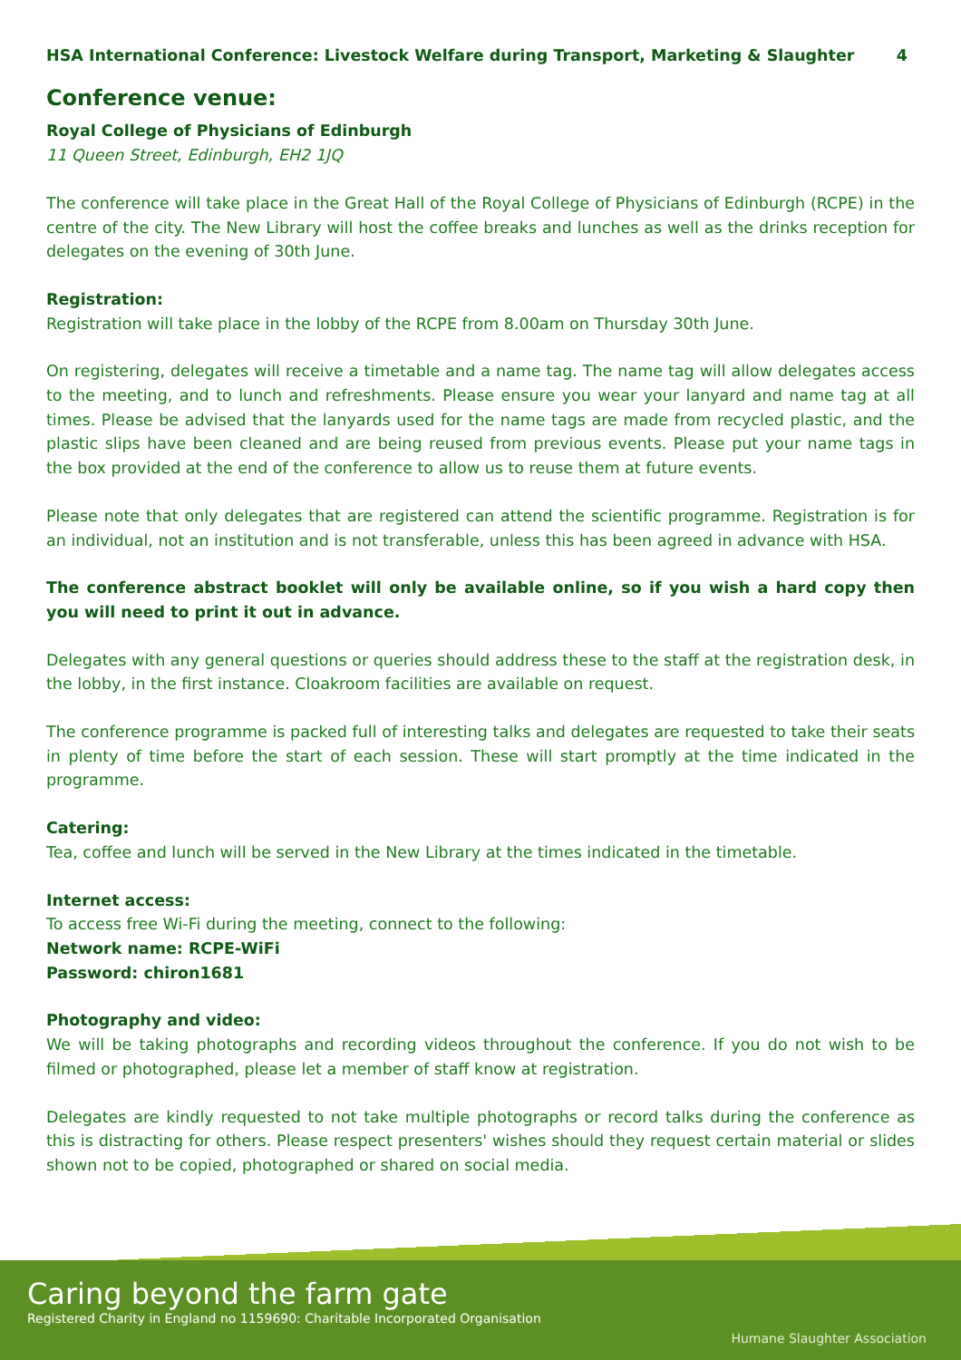HSA International Conference: Livestock Welfare during Transport, Marketing & Slaughter 4
Conference venue:
Royal College of Physicians of Edinburgh
11 Queen Street, Edinburgh, EH2 1JQ
The conference will take place in the Great Hall of the Royal College of Physicians of Edinburgh (RCPE) in the centre of the city. The New Library will host the coffee breaks and lunches as well as the drinks reception for delegates on the evening of 30th June.
Registration:
Registration will take place in the lobby of the RCPE from 8.00am on Thursday 30th June.
On registering, delegates will receive a timetable and a name tag. The name tag will allow delegates access to the meeting, and to lunch and refreshments. Please ensure you wear your lanyard and name tag at all times. Please be advised that the lanyards used for the name tags are made from recycled plastic, and the plastic slips have been cleaned and are being reused from previous events. Please put your name tags in the box provided at the end of the conference to allow us to reuse them at future events.
Please note that only delegates that are registered can attend the scientific programme. Registration is for an individual, not an institution and is not transferable, unless this has been agreed in advance with HSA.
The conference abstract booklet will only be available online, so if you wish a hard copy then you will need to print it out in advance.
Delegates with any general questions or queries should address these to the staff at the registration desk, in the lobby, in the first instance. Cloakroom facilities are available on request.
The conference programme is packed full of interesting talks and delegates are requested to take their seats in plenty of time before the start of each session. These will start promptly at the time indicated in the programme.
Catering:
Tea, coffee and lunch will be served in the New Library at the times indicated in the timetable.
Internet access:
To access free Wi-Fi during the meeting, connect to the following:
Network name: RCPE-WiFi
Password: chiron1681
Photography and video:
We will be taking photographs and recording videos throughout the conference. If you do not wish to be filmed or photographed, please let a member of staff know at registration.
Delegates are kindly requested to not take multiple photographs or record talks during the conference as this is distracting for others. Please respect presenters' wishes should they request certain material or slides shown not to be copied, photographed or shared on social media.
Caring beyond the farm gate
Registered Charity in England no 1159690: Charitable Incorporated Organisation
Humane Slaughter Association